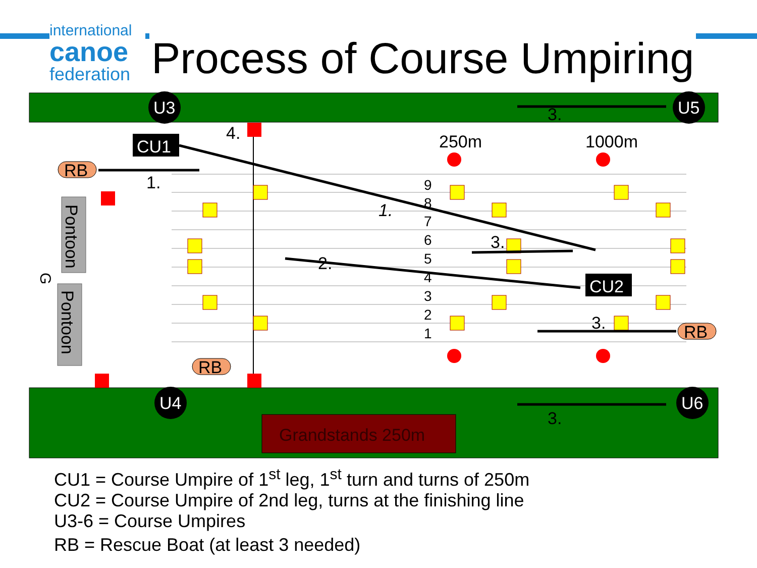international
canoe
federation
Process of Course Umpiring
Grandstands 250m
Pontoon
Pontoon
G
U3
U5
U4
U6
CU1
CU2
RB
RB
RB
4.
1.
1.
2.
3.
3.
3.
3.
250m
1000m
9
8
7
6
5
4
3
2
1
CU1 = Course Umpire of 1<sup>st</sup> leg, 1<sup>st</sup> turn and turns of 250m
CU2 = Course Umpire of 2nd leg, turns at the finishing line
U3-6 = Course Umpires
RB = Rescue Boat (at least 3 needed)